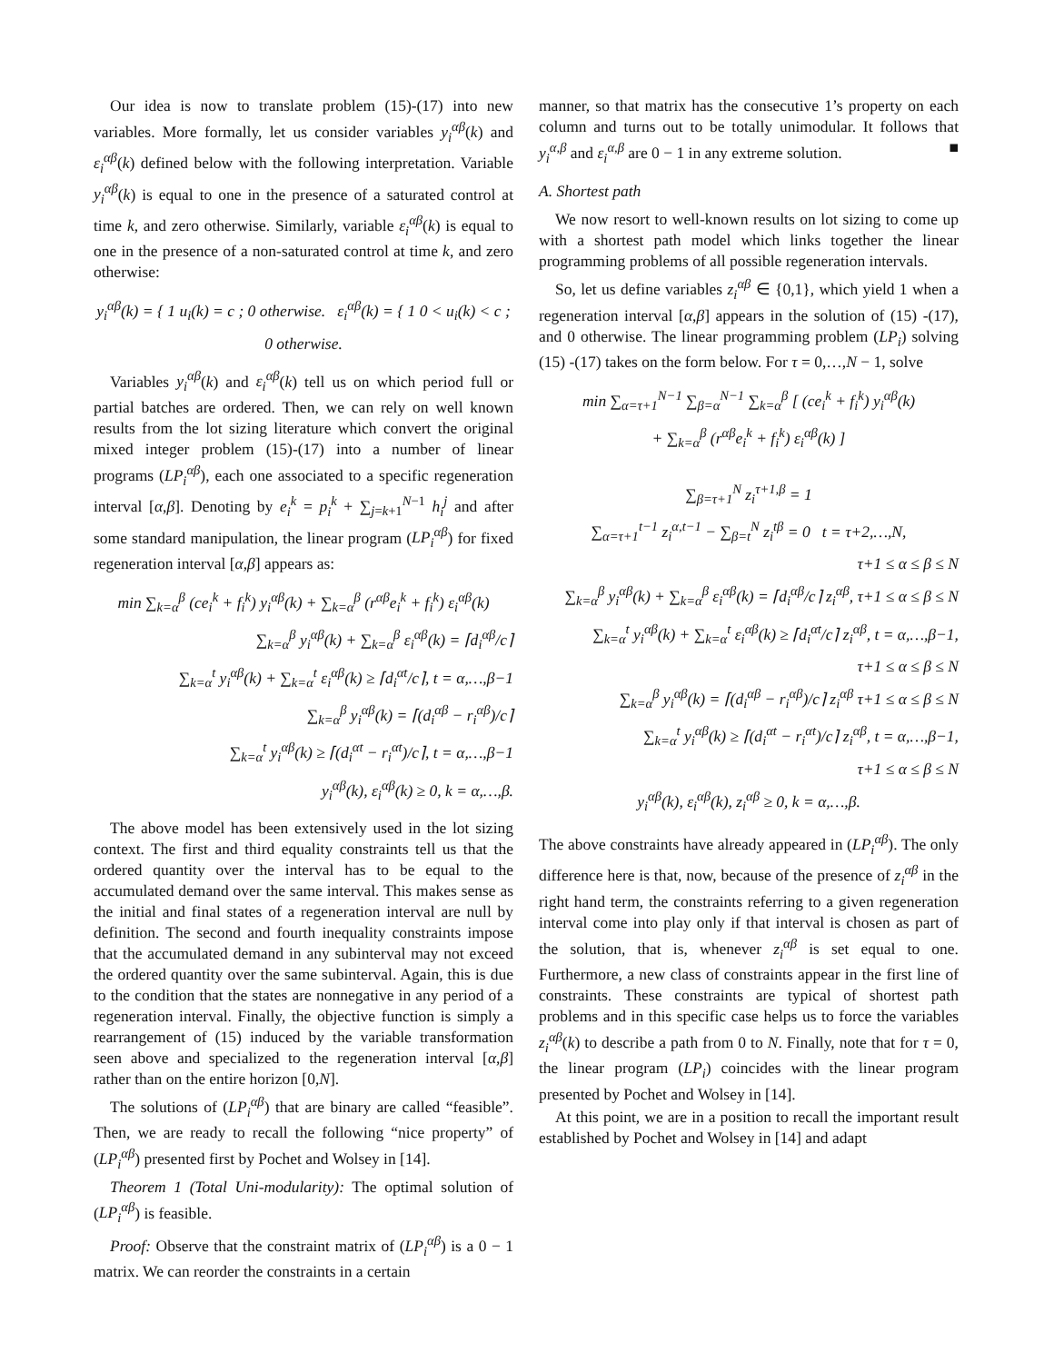Our idea is now to translate problem (15)-(17) into new variables. More formally, let us consider variables y<sub>i</sub><sup>αβ</sup>(k) and ε<sub>i</sub><sup>αβ</sup>(k) defined below with the following interpretation. Variable y<sub>i</sub><sup>αβ</sup>(k) is equal to one in the presence of a saturated control at time k, and zero otherwise. Similarly, variable ε<sub>i</sub><sup>αβ</sup>(k) is equal to one in the presence of a non-saturated control at time k, and zero otherwise:
y<sub>i</sub><sup>αβ</sup>(k) = { 1 u<sub>i</sub>(k) = c ; 0 otherwise. ε<sub>i</sub><sup>αβ</sup>(k) = { 1 0 < u<sub>i</sub>(k) < c ; 0 otherwise.
Variables y<sub>i</sub><sup>αβ</sup>(k) and ε<sub>i</sub><sup>αβ</sup>(k) tell us on which period full or partial batches are ordered. Then, we can rely on well known results from the lot sizing literature which convert the original mixed integer problem (15)-(17) into a number of linear programs (LP<sub>i</sub><sup>αβ</sup>), each one associated to a specific regeneration interval [α,β]. Denoting by e<sub>i</sub><sup>k</sup> = p<sub>i</sub><sup>k</sup> + ∑<sub>j=k+1</sub><sup>N−1</sup> h<sub>i</sub><sup>j</sup> and after some standard manipulation, the linear program (LP<sub>i</sub><sup>αβ</sup>) for fixed regeneration interval [α,β] appears as:
min ∑<sub>k=α</sub><sup>β</sup> (ce<sub>i</sub><sup>k</sup> + f<sub>i</sub><sup>k</sup>) y<sub>i</sub><sup>αβ</sup>(k) + ∑<sub>k=α</sub><sup>β</sup> (r<sup>αβ</sup>e<sub>i</sub><sup>k</sup> + f<sub>i</sub><sup>k</sup>) ε<sub>i</sub><sup>αβ</sup>(k)
∑<sub>k=α</sub><sup>β</sup> y<sub>i</sub><sup>αβ</sup>(k) + ∑<sub>k=α</sub><sup>β</sup> ε<sub>i</sub><sup>αβ</sup>(k) = ⌈d<sub>i</sub><sup>αβ</sup>/c⌉
∑<sub>k=α</sub><sup>t</sup> y<sub>i</sub><sup>αβ</sup>(k) + ∑<sub>k=α</sub><sup>t</sup> ε<sub>i</sub><sup>αβ</sup>(k) ≥ ⌈d<sub>i</sub><sup>αt</sup>/c⌉, t = α,…,β−1
∑<sub>k=α</sub><sup>β</sup> y<sub>i</sub><sup>αβ</sup>(k) = ⌈(d<sub>i</sub><sup>αβ</sup> − r<sub>i</sub><sup>αβ</sup>)/c⌉
∑<sub>k=α</sub><sup>t</sup> y<sub>i</sub><sup>αβ</sup>(k) ≥ ⌈(d<sub>i</sub><sup>αt</sup> − r<sub>i</sub><sup>αt</sup>)/c⌉, t = α,…,β−1
y<sub>i</sub><sup>αβ</sup>(k), ε<sub>i</sub><sup>αβ</sup>(k) ≥ 0, k = α,…,β.
The above model has been extensively used in the lot sizing context. The first and third equality constraints tell us that the ordered quantity over the interval has to be equal to the accumulated demand over the same interval. This makes sense as the initial and final states of a regeneration interval are null by definition. The second and fourth inequality constraints impose that the accumulated demand in any subinterval may not exceed the ordered quantity over the same subinterval. Again, this is due to the condition that the states are nonnegative in any period of a regeneration interval. Finally, the objective function is simply a rearrangement of (15) induced by the variable transformation seen above and specialized to the regeneration interval [α,β] rather than on the entire horizon [0,N].
The solutions of (LP<sub>i</sub><sup>αβ</sup>) that are binary are called “feasible”. Then, we are ready to recall the following “nice property” of (LP<sub>i</sub><sup>αβ</sup>) presented first by Pochet and Wolsey in [14].
Theorem 1 (Total Uni-modularity): The optimal solution of (LP<sub>i</sub><sup>αβ</sup>) is feasible.
Proof: Observe that the constraint matrix of (LP<sub>i</sub><sup>αβ</sup>) is a 0 − 1 matrix. We can reorder the constraints in a certain
manner, so that matrix has the consecutive 1’s property on each column and turns out to be totally unimodular. It follows that y<sub>i</sub><sup>α,β</sup> and ε<sub>i</sub><sup>α,β</sup> are 0 − 1 in any extreme solution. ■
A. Shortest path
We now resort to well-known results on lot sizing to come up with a shortest path model which links together the linear programming problems of all possible regeneration intervals.
So, let us define variables z<sub>i</sub><sup>αβ</sup> ∈ {0,1}, which yield 1 when a regeneration interval [α,β] appears in the solution of (15) -(17), and 0 otherwise. The linear programming problem (LP<sub>i</sub>) solving (15) -(17) takes on the form below. For τ = 0,…,N − 1, solve
min ∑<sub>α=τ+1</sub><sup>N−1</sup> ∑<sub>β=α</sub><sup>N−1</sup> ∑<sub>k=α</sub><sup>β</sup> [ (ce<sub>i</sub><sup>k</sup> + f<sub>i</sub><sup>k</sup>) y<sub>i</sub><sup>αβ</sup>(k)
+ ∑<sub>k=α</sub><sup>β</sup> (r<sup>αβ</sup>e<sub>i</sub><sup>k</sup> + f<sub>i</sub><sup>k</sup>) ε<sub>i</sub><sup>αβ</sup>(k) ]
∑<sub>β=τ+1</sub><sup>N</sup> z<sub>i</sub><sup>τ+1,β</sup> = 1
∑<sub>α=τ+1</sub><sup>t−1</sup> z<sub>i</sub><sup>α,t−1</sup> − ∑<sub>β=t</sub><sup>N</sup> z<sub>i</sub><sup>tβ</sup> = 0 t = τ+2,…,N,
τ+1 ≤ α ≤ β ≤ N
∑<sub>k=α</sub><sup>β</sup> y<sub>i</sub><sup>αβ</sup>(k) + ∑<sub>k=α</sub><sup>β</sup> ε<sub>i</sub><sup>αβ</sup>(k) = ⌈d<sub>i</sub><sup>αβ</sup>/c⌉ z<sub>i</sub><sup>αβ</sup>, τ+1 ≤ α ≤ β ≤ N
∑<sub>k=α</sub><sup>t</sup> y<sub>i</sub><sup>αβ</sup>(k) + ∑<sub>k=α</sub><sup>t</sup> ε<sub>i</sub><sup>αβ</sup>(k) ≥ ⌈d<sub>i</sub><sup>αt</sup>/c⌉ z<sub>i</sub><sup>αβ</sup>, t = α,…,β−1,
τ+1 ≤ α ≤ β ≤ N
∑<sub>k=α</sub><sup>β</sup> y<sub>i</sub><sup>αβ</sup>(k) = ⌈(d<sub>i</sub><sup>αβ</sup> − r<sub>i</sub><sup>αβ</sup>)/c⌉ z<sub>i</sub><sup>αβ</sup> τ+1 ≤ α ≤ β ≤ N
∑<sub>k=α</sub><sup>t</sup> y<sub>i</sub><sup>αβ</sup>(k) ≥ ⌈(d<sub>i</sub><sup>αt</sup> − r<sub>i</sub><sup>αt</sup>)/c⌉ z<sub>i</sub><sup>αβ</sup>, t = α,…,β−1,
τ+1 ≤ α ≤ β ≤ N
y<sub>i</sub><sup>αβ</sup>(k), ε<sub>i</sub><sup>αβ</sup>(k), z<sub>i</sub><sup>αβ</sup> ≥ 0, k = α,…,β.
The above constraints have already appeared in (LP<sub>i</sub><sup>αβ</sup>). The only difference here is that, now, because of the presence of z<sub>i</sub><sup>αβ</sup> in the right hand term, the constraints referring to a given regeneration interval come into play only if that interval is chosen as part of the solution, that is, whenever z<sub>i</sub><sup>αβ</sup> is set equal to one. Furthermore, a new class of constraints appear in the first line of constraints. These constraints are typical of shortest path problems and in this specific case helps us to force the variables z<sub>i</sub><sup>αβ</sup>(k) to describe a path from 0 to N. Finally, note that for τ = 0, the linear program (LP<sub>i</sub>) coincides with the linear program presented by Pochet and Wolsey in [14].
At this point, we are in a position to recall the important result established by Pochet and Wolsey in [14] and adapt